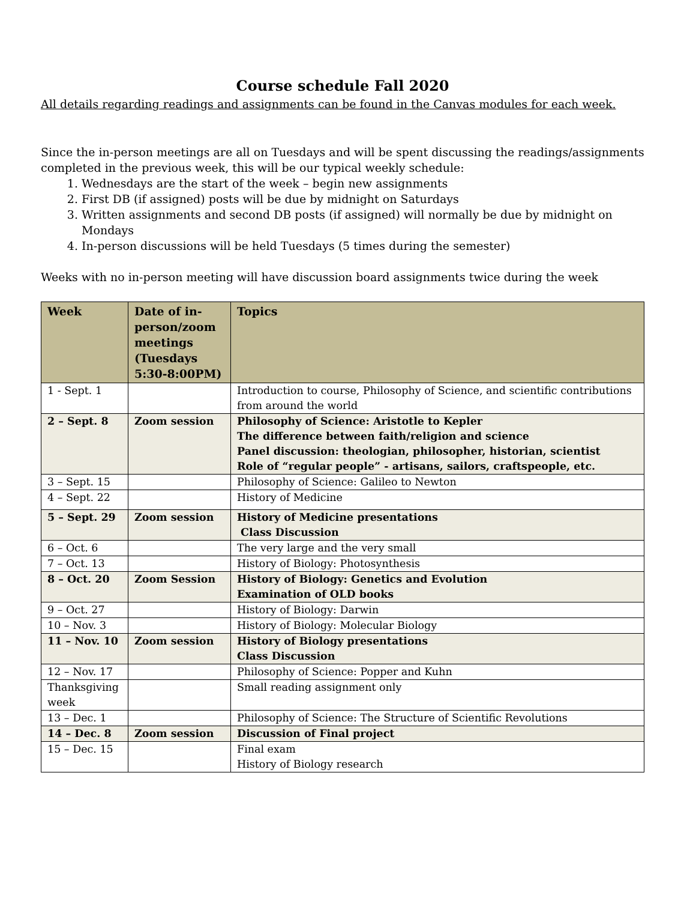Course schedule Fall 2020
All details regarding readings and assignments can be found in the Canvas modules for each week.
Since the in-person meetings are all on Tuesdays and will be spent discussing the readings/assignments completed in the previous week, this will be our typical weekly schedule:
1. Wednesdays are the start of the week – begin new assignments
2. First DB (if assigned) posts will be due by midnight on Saturdays
3. Written assignments and second DB posts (if assigned) will normally be due by midnight on Mondays
4. In-person discussions will be held Tuesdays (5 times during the semester)
Weeks with no in-person meeting will have discussion board assignments twice during the week
| Week | Date of in-person/zoom meetings (Tuesdays 5:30-8:00PM) | Topics |
| --- | --- | --- |
| 1 - Sept. 1 | | Introduction to course, Philosophy of Science, and scientific contributions from around the world |
| 2 – Sept. 8 | Zoom session | Philosophy of Science: Aristotle to Kepler The difference between faith/religion and science Panel discussion: theologian, philosopher, historian, scientist Role of “regular people” - artisans, sailors, craftspeople, etc. |
| 3 – Sept. 15 | | Philosophy of Science: Galileo to Newton |
| 4 – Sept. 22 | | History of Medicine |
| 5 – Sept. 29 | Zoom session | History of Medicine presentations Class Discussion |
| 6 – Oct. 6 | | The very large and the very small |
| 7 – Oct. 13 | | History of Biology: Photosynthesis |
| 8 – Oct. 20 | Zoom Session | History of Biology: Genetics and Evolution Examination of OLD books |
| 9 – Oct. 27 | | History of Biology: Darwin |
| 10 – Nov. 3 | | History of Biology: Molecular Biology |
| 11 – Nov. 10 | Zoom session | History of Biology presentations Class Discussion |
| 12 – Nov. 17 | | Philosophy of Science: Popper and Kuhn |
| Thanksgiving week | | Small reading assignment only |
| 13 – Dec. 1 | | Philosophy of Science: The Structure of Scientific Revolutions |
| 14 – Dec. 8 | Zoom session | Discussion of Final project |
| 15 – Dec. 15 | | Final exam History of Biology research |